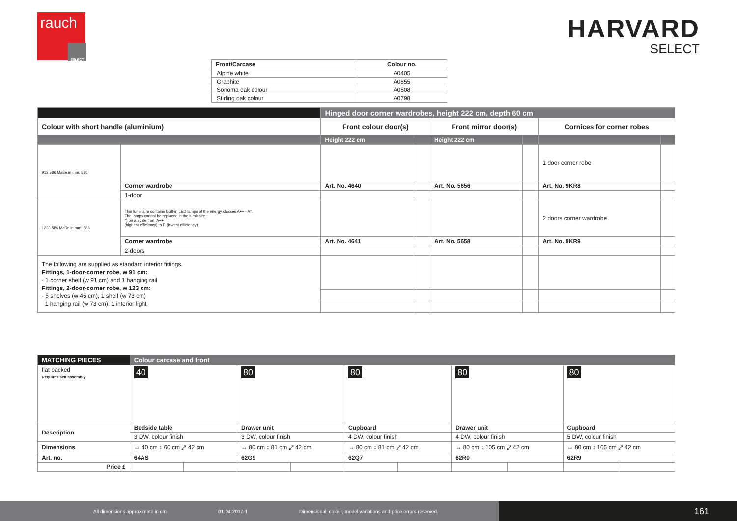rauch
SELECT
HARVARD
SELECT
| Front/Carcase | Colour no. |
| --- | --- |
| Alpine white | A0405 |
| Graphite | A0855 |
| Sonoma oak colour | A0508 |
| Stirling oak colour | A0798 |
| | | Hinged door corner wardrobes, height 222 cm, depth 60 cm | | | | | |
| Colour with short handle (aluminium) | | Front colour door(s) | | Front mirror door(s) | | Cornices for corner robes | |
| | | Height 222 cm | | Height 222 cm | | | |
| 912 586 Maße in mm. 586 | | | | | | 1 door corner robe | |
| | Corner wardrobe | Art. No. 4640 | | Art. No. 5656 | | Art. No. 9KR8 | |
| | 1-door | | | | | | |
| 1233 586 Maße in mm. 586 | This luminaire contains built-in LED lamps of the energy classes A++ - A*. The lamps cannot be replaced in the luminaire. *) on a scale from A++ (highest efficiency) to E (lowest efficiency). | | | | | 2 doors corner wardrobe | |
| | Corner wardrobe | Art. No. 4641 | | Art. No. 5658 | | Art. No. 9KR9 | |
| | 2-doors | | | | | | |
| The following are supplied as standard interior fittings. Fittings, 1-door-corner robe, w 91 cm: · 1 corner shelf (w 91 cm) and 1 hanging rail Fittings, 2-door-corner robe, w 123 cm: · 5 shelves (w 45 cm), 1 shelf (w 73 cm) 1 hanging rail (w 73 cm), 1 interior light | | | | | | | |
| MATCHING PIECES | Colour carcase and front | | | | | | | | | |
| --- | --- | --- | --- | --- | --- | --- | --- | --- | --- | --- |
| flat packed Requires self assembly | 40 | | 80 | | 80 | | 80 | | 80 | |
| Description | Bedside table | | Drawer unit | | Cupboard | | Drawer unit | | Cupboard | |
| | 3 DW, colour finish | | 3 DW, colour finish | | 4 DW, colour finish | | 4 DW, colour finish | | 5 DW, colour finish | |
| Dimensions | ↔ 40 cm ↕ 60 cm ⤢ 42 cm | | ↔ 80 cm ↕ 81 cm ⤢ 42 cm | | ↔ 80 cm ↕ 81 cm ⤢ 42 cm | | ↔ 80 cm ↕ 105 cm ⤢ 42 cm | | ↔ 80 cm ↕ 105 cm ⤢ 42 cm | |
| Art. no. | 64AS | | 62G9 | | 62Q7 | | 62R0 | | 62R9 | |
| Price £ | | | | | | | | | | |
All dimensions approximate in cm 01-04-2017-1 Dimensional, colour, model variations and price errors reserved.
161